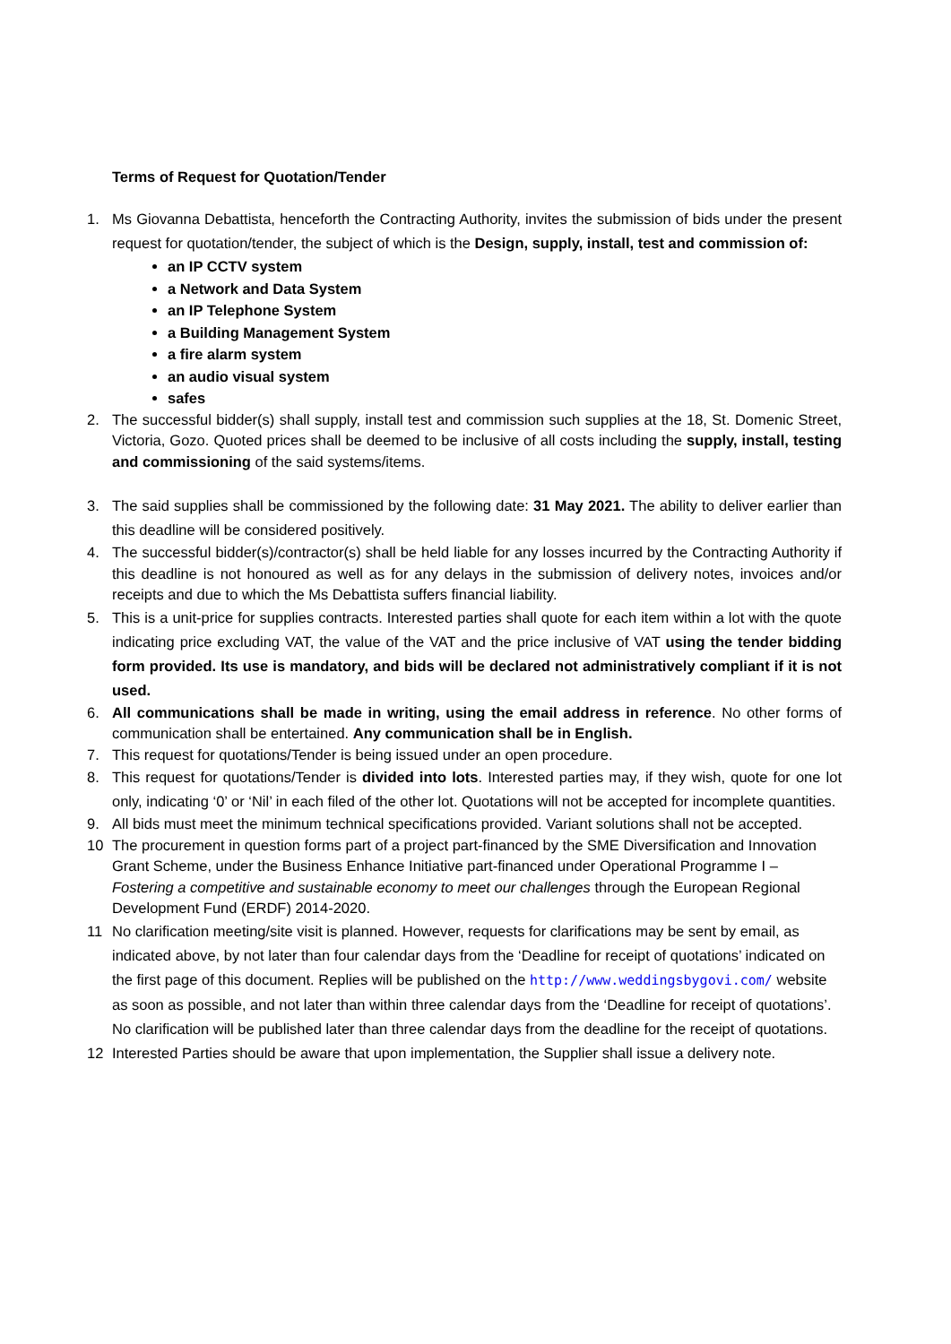Terms of Request for Quotation/Tender
1. Ms Giovanna Debattista, henceforth the Contracting Authority, invites the submission of bids under the present request for quotation/tender, the subject of which is the Design, supply, install, test and commission of:
an IP CCTV system
a Network and Data System
an IP Telephone System
a Building Management System
a fire alarm system
an audio visual system
safes
2. The successful bidder(s) shall supply, install test and commission such supplies at the 18, St. Domenic Street, Victoria, Gozo. Quoted prices shall be deemed to be inclusive of all costs including the supply, install, testing and commissioning of the said systems/items.
3. The said supplies shall be commissioned by the following date: 31 May 2021. The ability to deliver earlier than this deadline will be considered positively.
4. The successful bidder(s)/contractor(s) shall be held liable for any losses incurred by the Contracting Authority if this deadline is not honoured as well as for any delays in the submission of delivery notes, invoices and/or receipts and due to which the Ms Debattista suffers financial liability.
5. This is a unit-price for supplies contracts. Interested parties shall quote for each item within a lot with the quote indicating price excluding VAT, the value of the VAT and the price inclusive of VAT using the tender bidding form provided. Its use is mandatory, and bids will be declared not administratively compliant if it is not used.
6. All communications shall be made in writing, using the email address in reference. No other forms of communication shall be entertained. Any communication shall be in English.
7. This request for quotations/Tender is being issued under an open procedure.
8. This request for quotations/Tender is divided into lots. Interested parties may, if they wish, quote for one lot only, indicating ‘0’ or ‘Nil’ in each filed of the other lot. Quotations will not be accepted for incomplete quantities.
9. All bids must meet the minimum technical specifications provided. Variant solutions shall not be accepted.
10 The procurement in question forms part of a project part-financed by the SME Diversification and Innovation Grant Scheme, under the Business Enhance Initiative part-financed under Operational Programme I – Fostering a competitive and sustainable economy to meet our challenges through the European Regional Development Fund (ERDF) 2014-2020.
11 No clarification meeting/site visit is planned. However, requests for clarifications may be sent by email, as indicated above, by not later than four calendar days from the ‘Deadline for receipt of quotations’ indicated on the first page of this document. Replies will be published on the http://www.weddingsbygovi.com/ website as soon as possible, and not later than within three calendar days from the ‘Deadline for receipt of quotations’. No clarification will be published later than three calendar days from the deadline for the receipt of quotations.
12 Interested Parties should be aware that upon implementation, the Supplier shall issue a delivery note.